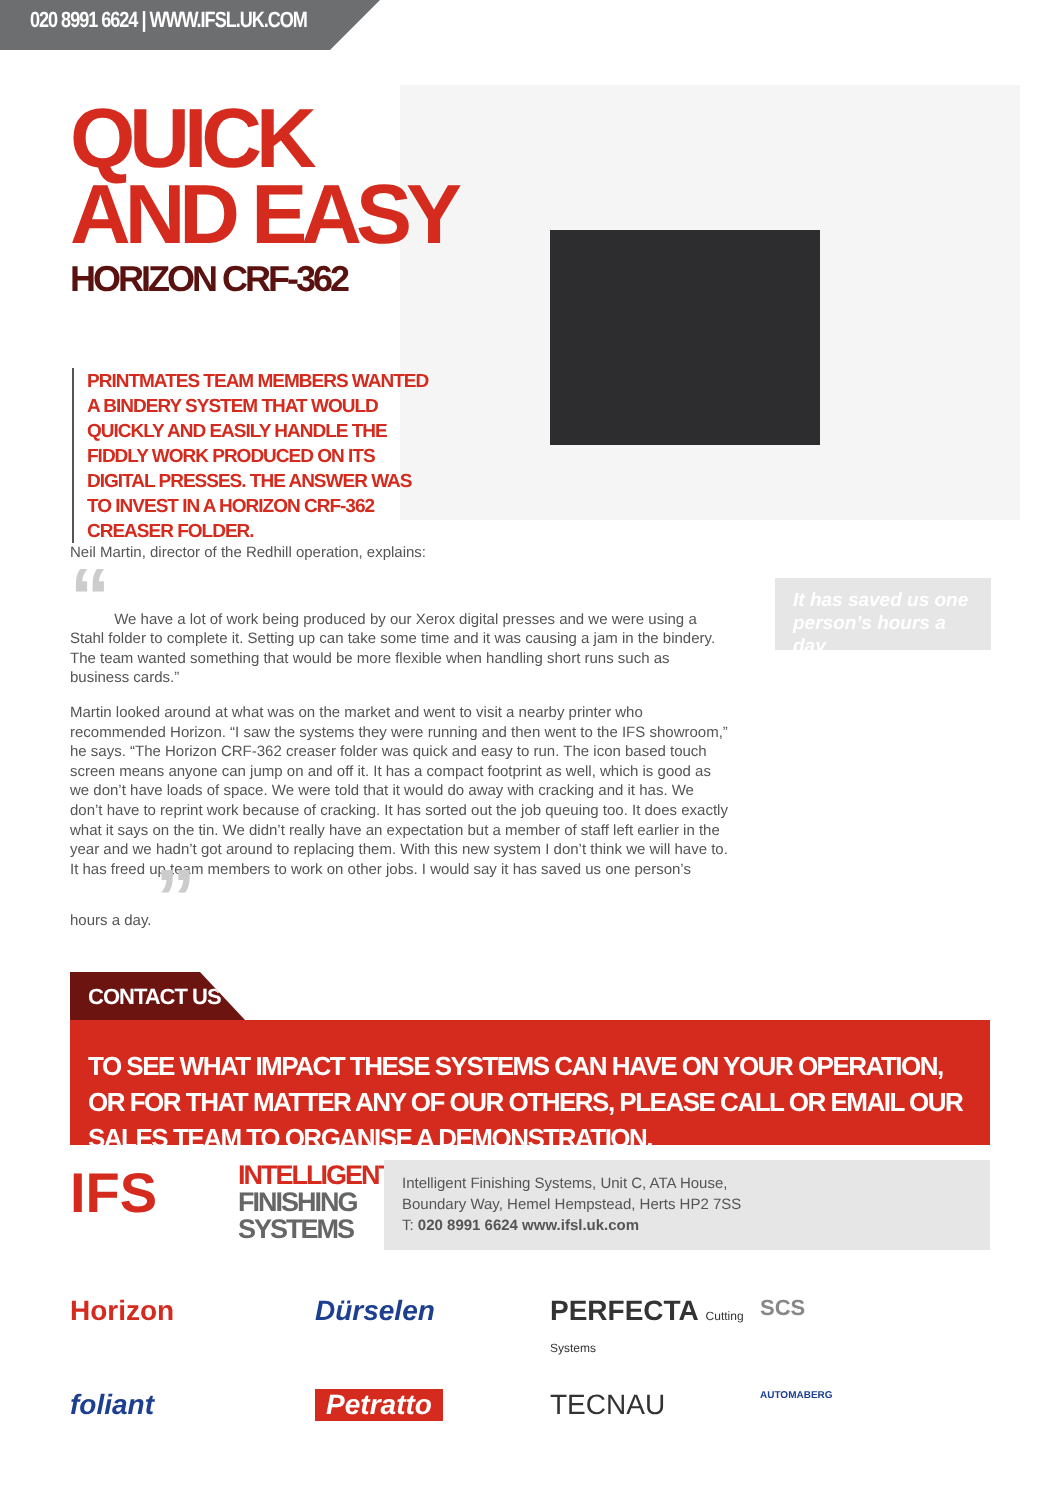020 8991 6624 | WWW.IFSL.UK.COM
QUICK
AND EASY
HORIZON CRF-362
PRINTMATES TEAM MEMBERS WANTED A BINDERY SYSTEM THAT WOULD QUICKLY AND EASILY HANDLE THE FIDDLY WORK PRODUCED ON ITS DIGITAL PRESSES. THE ANSWER WAS TO INVEST IN A HORIZON CRF-362 CREASER FOLDER.
Neil Martin, director of the Redhill operation, explains:
“ We have a lot of work being produced by our Xerox digital presses and we were using a Stahl folder to complete it. Setting up can take some time and it was causing a jam in the bindery. The team wanted something that would be more flexible when handling short runs such as business cards.”
Martin looked around at what was on the market and went to visit a nearby printer who recommended Horizon. “I saw the systems they were running and then went to the IFS showroom,” he says. “The Horizon CRF-362 creaser folder was quick and easy to run. The icon based touch screen means anyone can jump on and off it. It has a compact footprint as well, which is good as we don’t have loads of space. We were told that it would do away with cracking and it has. We don’t have to reprint work because of cracking. It has sorted out the job queuing too. It does exactly what it says on the tin. We didn’t really have an expectation but a member of staff left earlier in the year and we hadn’t got around to replacing them. With this new system I don’t think we will have to. It has freed up team members to work on other jobs. I would say it has saved us one person’s hours a day. ”
It has saved us one person’s hours a day
CONTACT US
TO SEE WHAT IMPACT THESE SYSTEMS CAN HAVE ON YOUR OPERATION, OR FOR THAT MATTER ANY OF OUR OTHERS, PLEASE CALL OR EMAIL OUR SALES TEAM TO ORGANISE A DEMONSTRATION.
IFS
INTELLIGENT
FINISHING
SYSTEMS
Intelligent Finishing Systems, Unit C, ATA House,
Boundary Way, Hemel Hempstead, Herts HP2 7SS
T: 020 8991 6624 www.ifsl.uk.com
Horizon
Dürselen
PERFECTA Cutting Systems
SCS
foliant
Petratto
TECNAU
AUTOMABERG